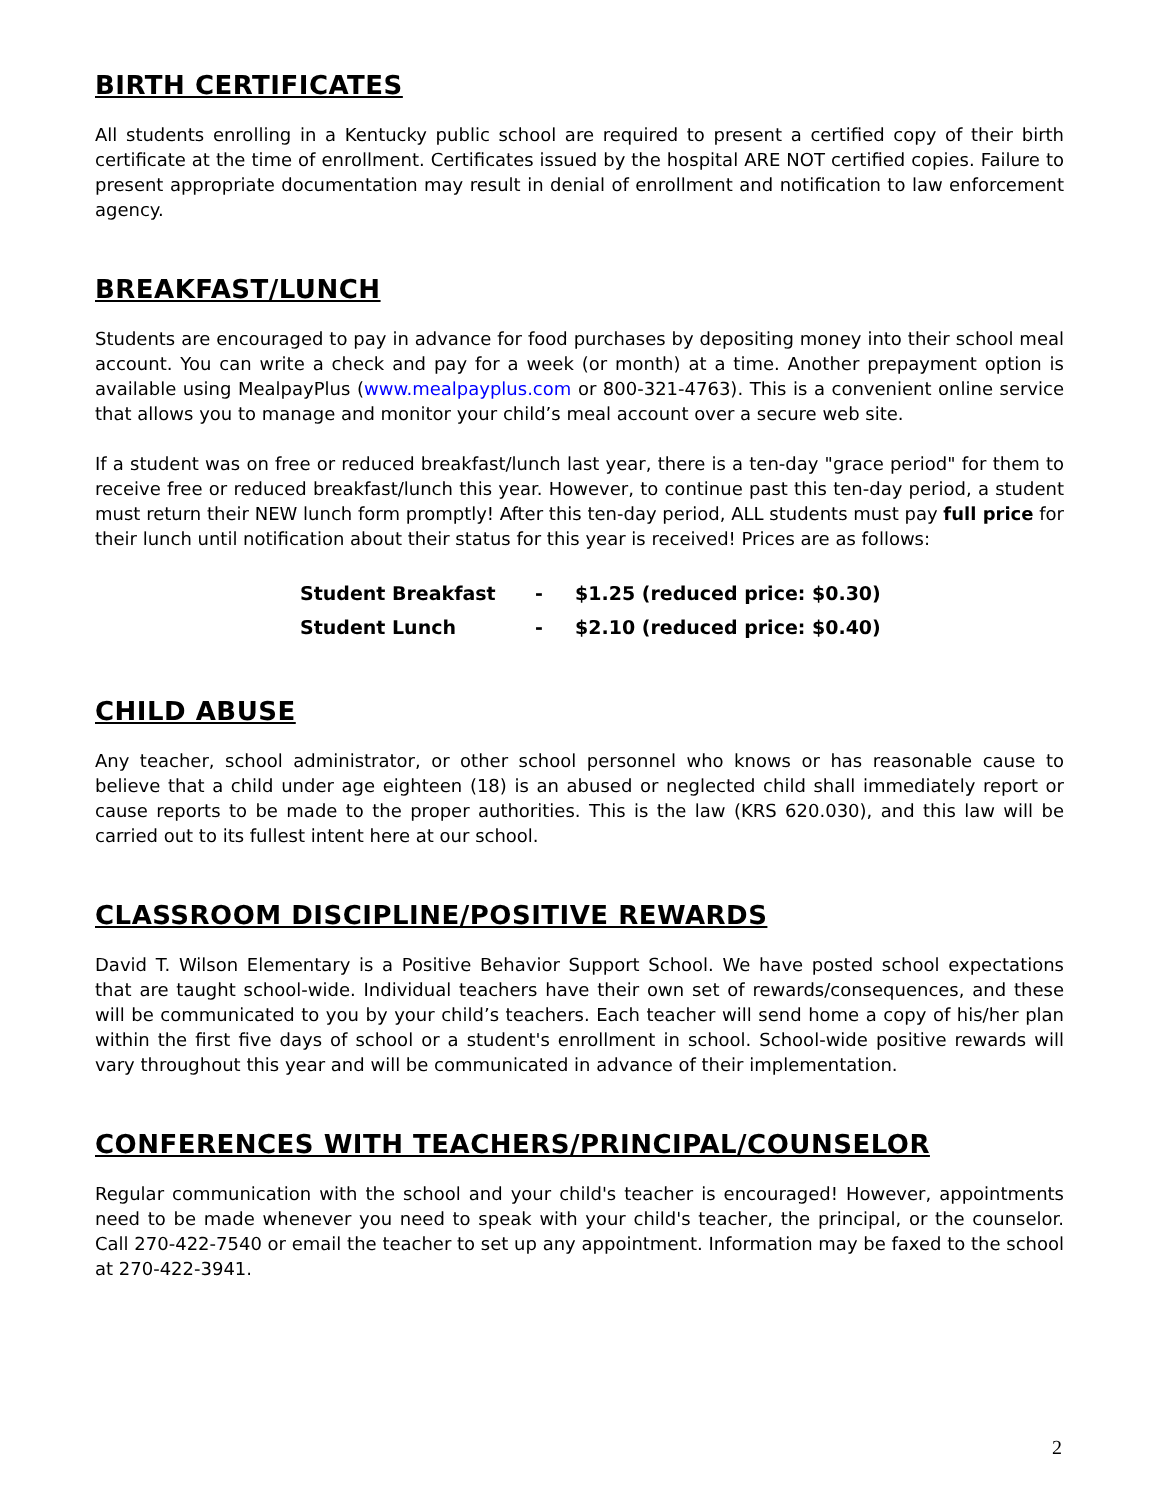BIRTH CERTIFICATES
All students enrolling in a Kentucky public school are required to present a certified copy of their birth certificate at the time of enrollment. Certificates issued by the hospital ARE NOT certified copies. Failure to present appropriate documentation may result in denial of enrollment and notification to law enforcement agency.
BREAKFAST/LUNCH
Students are encouraged to pay in advance for food purchases by depositing money into their school meal account. You can write a check and pay for a week (or month) at a time. Another prepayment option is available using MealpayPlus (www.mealpayplus.com or 800-321-4763). This is a convenient online service that allows you to manage and monitor your child’s meal account over a secure web site.
If a student was on free or reduced breakfast/lunch last year, there is a ten-day "grace period" for them to receive free or reduced breakfast/lunch this year. However, to continue past this ten-day period, a student must return their NEW lunch form promptly! After this ten-day period, ALL students must pay full price for their lunch until notification about their status for this year is received! Prices are as follows:
| Student Breakfast | - | $1.25 (reduced price: $0.30) |
| Student Lunch | - | $2.10 (reduced price: $0.40) |
CHILD ABUSE
Any teacher, school administrator, or other school personnel who knows or has reasonable cause to believe that a child under age eighteen (18) is an abused or neglected child shall immediately report or cause reports to be made to the proper authorities. This is the law (KRS 620.030), and this law will be carried out to its fullest intent here at our school.
CLASSROOM DISCIPLINE/POSITIVE REWARDS
David T. Wilson Elementary is a Positive Behavior Support School. We have posted school expectations that are taught school-wide. Individual teachers have their own set of rewards/consequences, and these will be communicated to you by your child’s teachers. Each teacher will send home a copy of his/her plan within the first five days of school or a student's enrollment in school. School-wide positive rewards will vary throughout this year and will be communicated in advance of their implementation.
CONFERENCES WITH TEACHERS/PRINCIPAL/COUNSELOR
Regular communication with the school and your child's teacher is encouraged! However, appointments need to be made whenever you need to speak with your child's teacher, the principal, or the counselor. Call 270-422-7540 or email the teacher to set up any appointment. Information may be faxed to the school at 270-422-3941.
2